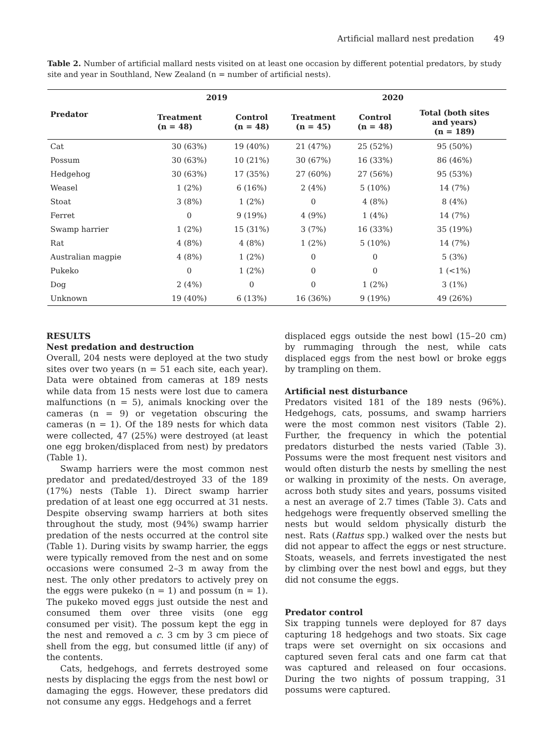Artificial mallard nest predation 49
Table 2. Number of artificial mallard nests visited on at least one occasion by different potential predators, by study site and year in Southland, New Zealand (n = number of artificial nests).
| Predator | 2019 | | 2020 | | |
| --- | --- | --- | --- | --- | --- |
| | Treatment (n = 48) | Control (n = 48) | Treatment (n = 45) | Control (n = 48) | Total (both sites and years) (n = 189) |
| Cat | 30 (63%) | 19 (40%) | 21 (47%) | 25 (52%) | 95 (50%) |
| Possum | 30 (63%) | 10 (21%) | 30 (67%) | 16 (33%) | 86 (46%) |
| Hedgehog | 30 (63%) | 17 (35%) | 27 (60%) | 27 (56%) | 95 (53%) |
| Weasel | 1 (2%) | 6 (16%) | 2 (4%) | 5 (10%) | 14 (7%) |
| Stoat | 3 (8%) | 1 (2%) | 0 | 4 (8%) | 8 (4%) |
| Ferret | 0 | 9 (19%) | 4 (9%) | 1 (4%) | 14 (7%) |
| Swamp harrier | 1 (2%) | 15 (31%) | 3 (7%) | 16 (33%) | 35 (19%) |
| Rat | 4 (8%) | 4 (8%) | 1 (2%) | 5 (10%) | 14 (7%) |
| Australian magpie | 4 (8%) | 1 (2%) | 0 | 0 | 5 (3%) |
| Pukeko | 0 | 1 (2%) | 0 | 0 | 1 (<1%) |
| Dog | 2 (4%) | 0 | 0 | 1 (2%) | 3 (1%) |
| Unknown | 19 (40%) | 6 (13%) | 16 (36%) | 9 (19%) | 49 (26%) |
RESULTS
Nest predation and destruction
Overall, 204 nests were deployed at the two study sites over two years (n = 51 each site, each year). Data were obtained from cameras at 189 nests while data from 15 nests were lost due to camera malfunctions (n = 5), animals knocking over the cameras (n = 9) or vegetation obscuring the cameras (n = 1). Of the 189 nests for which data were collected, 47 (25%) were destroyed (at least one egg broken/displaced from nest) by predators (Table 1).
Swamp harriers were the most common nest predator and predated/destroyed 33 of the 189 (17%) nests (Table 1). Direct swamp harrier predation of at least one egg occurred at 31 nests. Despite observing swamp harriers at both sites throughout the study, most (94%) swamp harrier predation of the nests occurred at the control site (Table 1). During visits by swamp harrier, the eggs were typically removed from the nest and on some occasions were consumed 2–3 m away from the nest. The only other predators to actively prey on the eggs were pukeko (n = 1) and possum (n = 1). The pukeko moved eggs just outside the nest and consumed them over three visits (one egg consumed per visit). The possum kept the egg in the nest and removed a c. 3 cm by 3 cm piece of shell from the egg, but consumed little (if any) of the contents.
Cats, hedgehogs, and ferrets destroyed some nests by displacing the eggs from the nest bowl or damaging the eggs. However, these predators did not consume any eggs. Hedgehogs and a ferret
displaced eggs outside the nest bowl (15–20 cm) by rummaging through the nest, while cats displaced eggs from the nest bowl or broke eggs by trampling on them.
Artificial nest disturbance
Predators visited 181 of the 189 nests (96%). Hedgehogs, cats, possums, and swamp harriers were the most common nest visitors (Table 2). Further, the frequency in which the potential predators disturbed the nests varied (Table 3). Possums were the most frequent nest visitors and would often disturb the nests by smelling the nest or walking in proximity of the nests. On average, across both study sites and years, possums visited a nest an average of 2.7 times (Table 3). Cats and hedgehogs were frequently observed smelling the nests but would seldom physically disturb the nest. Rats (Rattus spp.) walked over the nests but did not appear to affect the eggs or nest structure. Stoats, weasels, and ferrets investigated the nest by climbing over the nest bowl and eggs, but they did not consume the eggs.
Predator control
Six trapping tunnels were deployed for 87 days capturing 18 hedgehogs and two stoats. Six cage traps were set overnight on six occasions and captured seven feral cats and one farm cat that was captured and released on four occasions. During the two nights of possum trapping, 31 possums were captured.